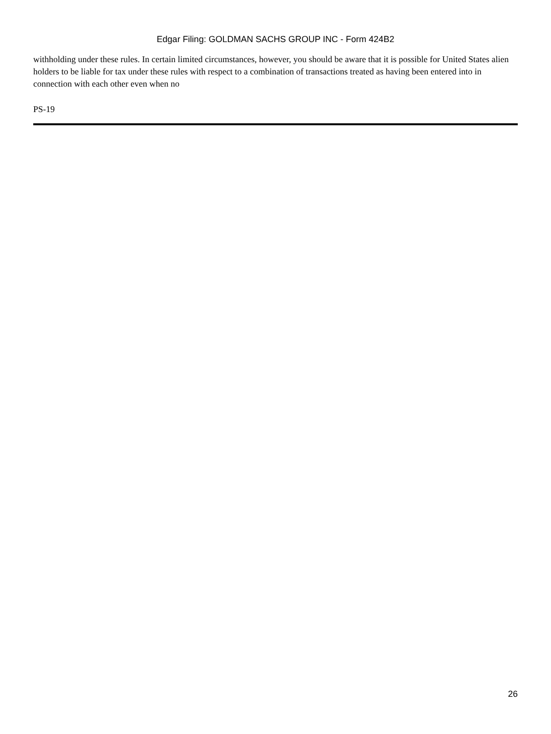Edgar Filing: GOLDMAN SACHS GROUP INC - Form 424B2
withholding under these rules. In certain limited circumstances, however, you should be aware that it is possible for United States alien holders to be liable for tax under these rules with respect to a combination of transactions treated as having been entered into in connection with each other even when no
PS-19
26